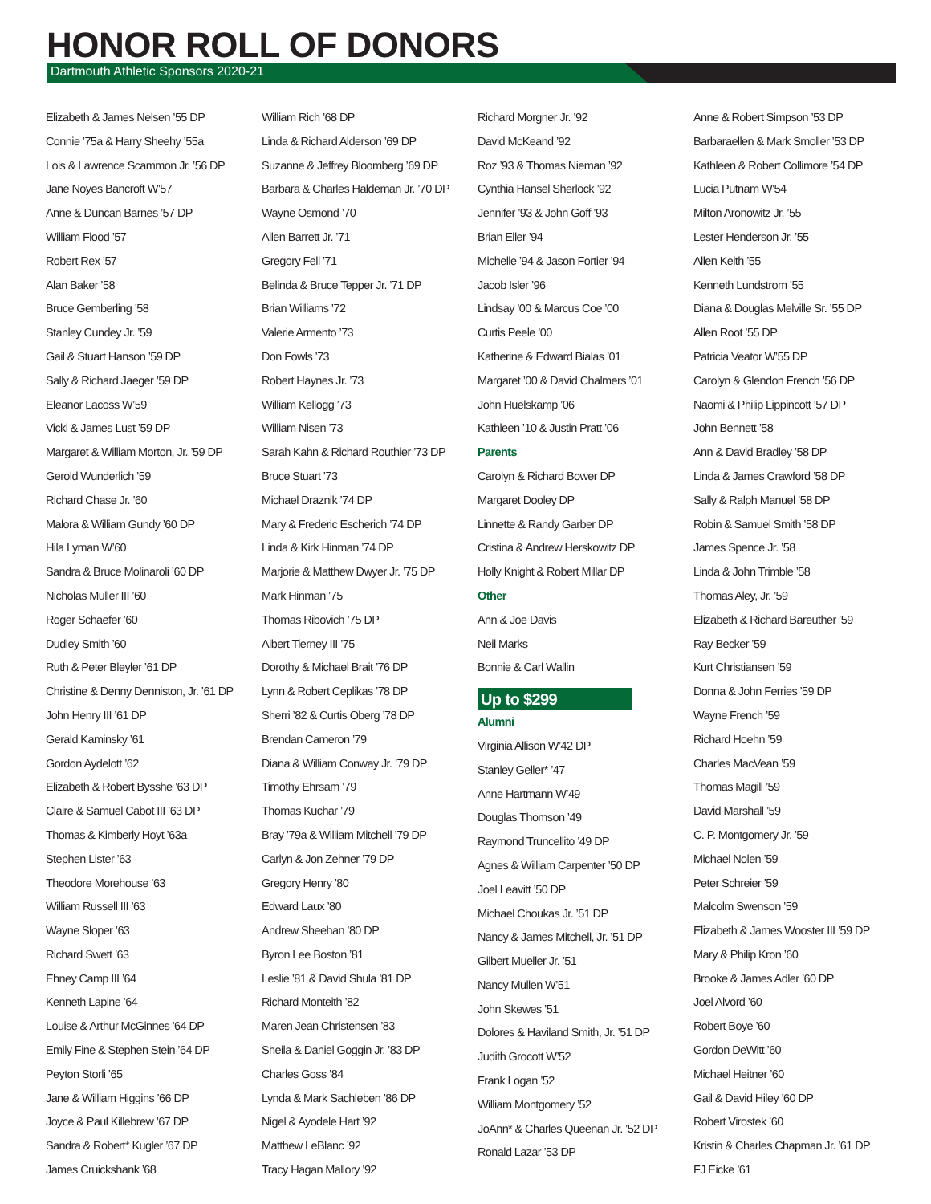HONOR ROLL OF DONORS
Dartmouth Athletic Sponsors 2020-21
Elizabeth & James Nelsen ’55 DP
Connie ’75a & Harry Sheehy ’55a
Lois & Lawrence Scammon Jr. ’56 DP
Jane Noyes Bancroft W’57
Anne & Duncan Barnes ’57 DP
William Flood ’57
Robert Rex ’57
Alan Baker ’58
Bruce Gemberling ’58
Stanley Cundey Jr. ’59
Gail & Stuart Hanson ’59 DP
Sally & Richard Jaeger ’59 DP
Eleanor Lacoss W’59
Vicki & James Lust ’59 DP
Margaret & William Morton, Jr. ’59 DP
Gerold Wunderlich ’59
Richard Chase Jr. ’60
Malora & William Gundy ’60 DP
Hila Lyman W’60
Sandra & Bruce Molinaroli ’60 DP
Nicholas Muller III ’60
Roger Schaefer ’60
Dudley Smith ’60
Ruth & Peter Bleyler ’61 DP
Christine & Denny Denniston, Jr. ’61 DP
John Henry III ’61 DP
Gerald Kaminsky ’61
Gordon Aydelott ’62
Elizabeth & Robert Bysshe ’63 DP
Claire & Samuel Cabot III ’63 DP
Thomas & Kimberly Hoyt ’63a
Stephen Lister ’63
Theodore Morehouse ’63
William Russell III ’63
Wayne Sloper ’63
Richard Swett ’63
Ehney Camp III ’64
Kenneth Lapine ’64
Louise & Arthur McGinnes ’64 DP
Emily Fine & Stephen Stein ’64 DP
Peyton Storli ’65
Jane & William Higgins ’66 DP
Joyce & Paul Killebrew ’67 DP
Sandra & Robert* Kugler ’67 DP
James Cruickshank ’68
William Rich ’68 DP
Linda & Richard Alderson ’69 DP
Suzanne & Jeffrey Bloomberg ’69 DP
Barbara & Charles Haldeman Jr. ’70 DP
Wayne Osmond ’70
Allen Barrett Jr. ’71
Gregory Fell ’71
Belinda & Bruce Tepper Jr. ’71 DP
Brian Williams ’72
Valerie Armento ’73
Don Fowls ’73
Robert Haynes Jr. ’73
William Kellogg ’73
William Nisen ’73
Sarah Kahn & Richard Routhier ’73 DP
Bruce Stuart ’73
Michael Draznik ’74 DP
Mary & Frederic Escherich ’74 DP
Linda & Kirk Hinman ’74 DP
Marjorie & Matthew Dwyer Jr. ’75 DP
Mark Hinman ’75
Thomas Ribovich ’75 DP
Albert Tierney III ’75
Dorothy & Michael Brait ’76 DP
Lynn & Robert Ceplikas ’78 DP
Sherri ’82 & Curtis Oberg ’78 DP
Brendan Cameron ’79
Diana & William Conway Jr. ’79 DP
Timothy Ehrsam ’79
Thomas Kuchar ’79
Bray ’79a & William Mitchell ’79 DP
Carlyn & Jon Zehner ’79 DP
Gregory Henry ’80
Edward Laux ’80
Andrew Sheehan ’80 DP
Byron Lee Boston ’81
Leslie ’81 & David Shula ’81 DP
Richard Monteith ’82
Maren Jean Christensen ’83
Sheila & Daniel Goggin Jr. ’83 DP
Charles Goss ’84
Lynda & Mark Sachleben ’86 DP
Nigel & Ayodele Hart ’92
Matthew LeBlanc ’92
Tracy Hagan Mallory ’92
Richard Morgner Jr. ’92
David McKeand ’92
Roz ’93 & Thomas Nieman ’92
Cynthia Hansel Sherlock ’92
Jennifer ’93 & John Goff ’93
Brian Eller ’94
Michelle ’94 & Jason Fortier ’94
Jacob Isler ’96
Lindsay ’00 & Marcus Coe ’00
Curtis Peele ’00
Katherine & Edward Bialas ’01
Margaret ’00 & David Chalmers ’01
John Huelskamp ’06
Kathleen ’10 & Justin Pratt ’06
Parents
Carolyn & Richard Bower DP
Margaret Dooley DP
Linnette & Randy Garber DP
Cristina & Andrew Herskowitz DP
Holly Knight & Robert Millar DP
Other
Ann & Joe Davis
Neil Marks
Bonnie & Carl Wallin
Up to $299
Alumni
Virginia Allison W’42 DP
Stanley Geller* ’47
Anne Hartmann W’49
Douglas Thomson ’49
Raymond Truncellito ’49 DP
Agnes & William Carpenter ’50 DP
Joel Leavitt ’50 DP
Michael Choukas Jr. ’51 DP
Nancy & James Mitchell, Jr. ’51 DP
Gilbert Mueller Jr. ’51
Nancy Mullen W’51
John Skewes ’51
Dolores & Haviland Smith, Jr. ’51 DP
Judith Grocott W’52
Frank Logan ’52
William Montgomery ’52
JoAnn* & Charles Queenan Jr. ’52 DP
Ronald Lazar ’53 DP
Anne & Robert Simpson ’53 DP
Barbaraellen & Mark Smoller ’53 DP
Kathleen & Robert Collimore ’54 DP
Lucia Putnam W’54
Milton Aronowitz Jr. ’55
Lester Henderson Jr. ’55
Allen Keith ’55
Kenneth Lundstrom ’55
Diana & Douglas Melville Sr. ’55 DP
Allen Root ’55 DP
Patricia Veator W’55 DP
Carolyn & Glendon French ’56 DP
Naomi & Philip Lippincott ’57 DP
John Bennett ’58
Ann & David Bradley ’58 DP
Linda & James Crawford ’58 DP
Sally & Ralph Manuel ’58 DP
Robin & Samuel Smith ’58 DP
James Spence Jr. ’58
Linda & John Trimble ’58
Thomas Aley, Jr. ’59
Elizabeth & Richard Bareuther ’59
Ray Becker ’59
Kurt Christiansen ’59
Donna & John Ferries ’59 DP
Wayne French ’59
Richard Hoehn ’59
Charles MacVean ’59
Thomas Magill ’59
David Marshall ’59
C. P. Montgomery Jr. ’59
Michael Nolen ’59
Peter Schreier ’59
Malcolm Swenson ’59
Elizabeth & James Wooster III ’59 DP
Mary & Philip Kron ’60
Brooke & James Adler ’60 DP
Joel Alvord ’60
Robert Boye ’60
Gordon DeWitt ’60
Michael Heitner ’60
Gail & David Hiley ’60 DP
Robert Virostek ’60
Kristin & Charles Chapman Jr. ’61 DP
FJ Eicke ’61